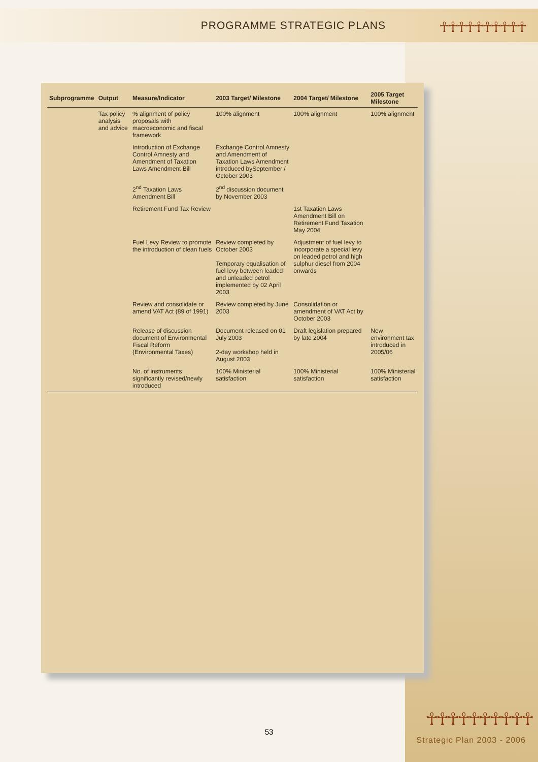PROGRAMME STRATEGIC PLANS
☥☥☥☥☥☥☥☥☥☥
| Subprogramme | Output | Measure/Indicator | 2003 Target/ Milestone | 2004 Target/ Milestone | 2005 Target Milestone |
| --- | --- | --- | --- | --- | --- |
| | Tax policy analysis and advice | % alignment of policy proposals with macroeconomic and fiscal framework | 100% alignment | 100% alignment | 100% alignment |
| | | Introduction of Exchange Control Amnesty and Amendment of Taxation Laws Amendment Bill | Exchange Control Amnesty and Amendment of Taxation Laws Amendment introduced bySeptember / October 2003 | | |
| | | 2<sup>nd</sup> Taxation Laws Amendment Bill | 2<sup>nd</sup> discussion document by November 2003 | | |
| | | Retirement Fund Tax Review | | 1st Taxation Laws Amendment Bill on Retirement Fund Taxation May 2004 | |
| | | Fuel Levy Review to promote the introduction of clean fuels | Review completed by October 2003 Temporary equalisation of fuel levy between leaded and unleaded petrol implemented by 02 April 2003 | Adjustment of fuel levy to incorporate a special levy on leaded petrol and high sulphur diesel from 2004 onwards | |
| | | Review and consolidate or amend VAT Act (89 of 1991) | Review completed by June 2003 | Consolidation or amendment of VAT Act by October 2003 | |
| | | Release of discussion document of Environmental Fiscal Reform (Environmental Taxes) | Document released on 01 July 2003 2-day workshop held in August 2003 | Draft legislation prepared by late 2004 | New environment tax introduced in 2005/06 |
| | | No. of instruments significantly revised/newly introduced | 100% Ministerial satisfaction | 100% Ministerial satisfaction | 100% Ministerial satisfaction |
53
☥☥☥☥☥☥☥☥☥☥
Strategic Plan 2003 - 2006